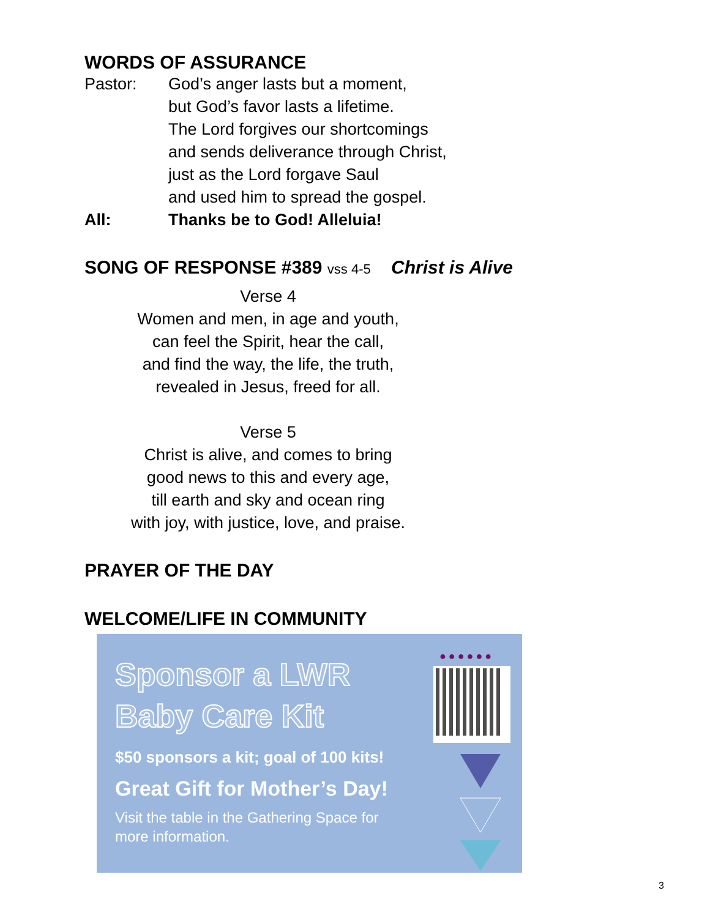WORDS OF ASSURANCE
Pastor: God’s anger lasts but a moment,
but God’s favor lasts a lifetime.
The Lord forgives our shortcomings
and sends deliverance through Christ,
just as the Lord forgave Saul
and used him to spread the gospel.
All: Thanks be to God! Alleluia!
SONG OF RESPONSE #389 vss 4-5 Christ is Alive
Verse 4
Women and men, in age and youth,
can feel the Spirit, hear the call,
and find the way, the life, the truth,
revealed in Jesus, freed for all.
Verse 5
Christ is alive, and comes to bring
good news to this and every age,
till earth and sky and ocean ring
with joy, with justice, love, and praise.
PRAYER OF THE DAY
WELCOME/LIFE IN COMMUNITY
Sponsor a LWR
Baby Care Kit
$50 sponsors a kit; goal of 100 kits!
Great Gift for Mother’s Day!
Visit the table in the Gathering Space for
more information.
●●●●●●
3